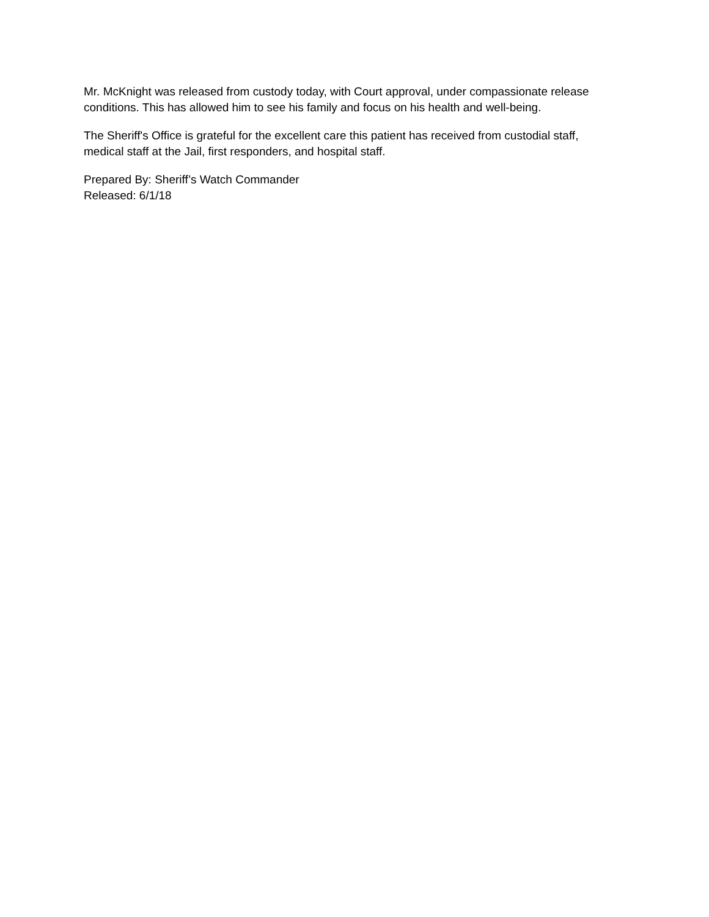Mr. McKnight was released from custody today, with Court approval, under compassionate release conditions. This has allowed him to see his family and focus on his health and well-being.
The Sheriff's Office is grateful for the excellent care this patient has received from custodial staff, medical staff at the Jail, first responders, and hospital staff.
Prepared By: Sheriff’s Watch Commander
Released: 6/1/18